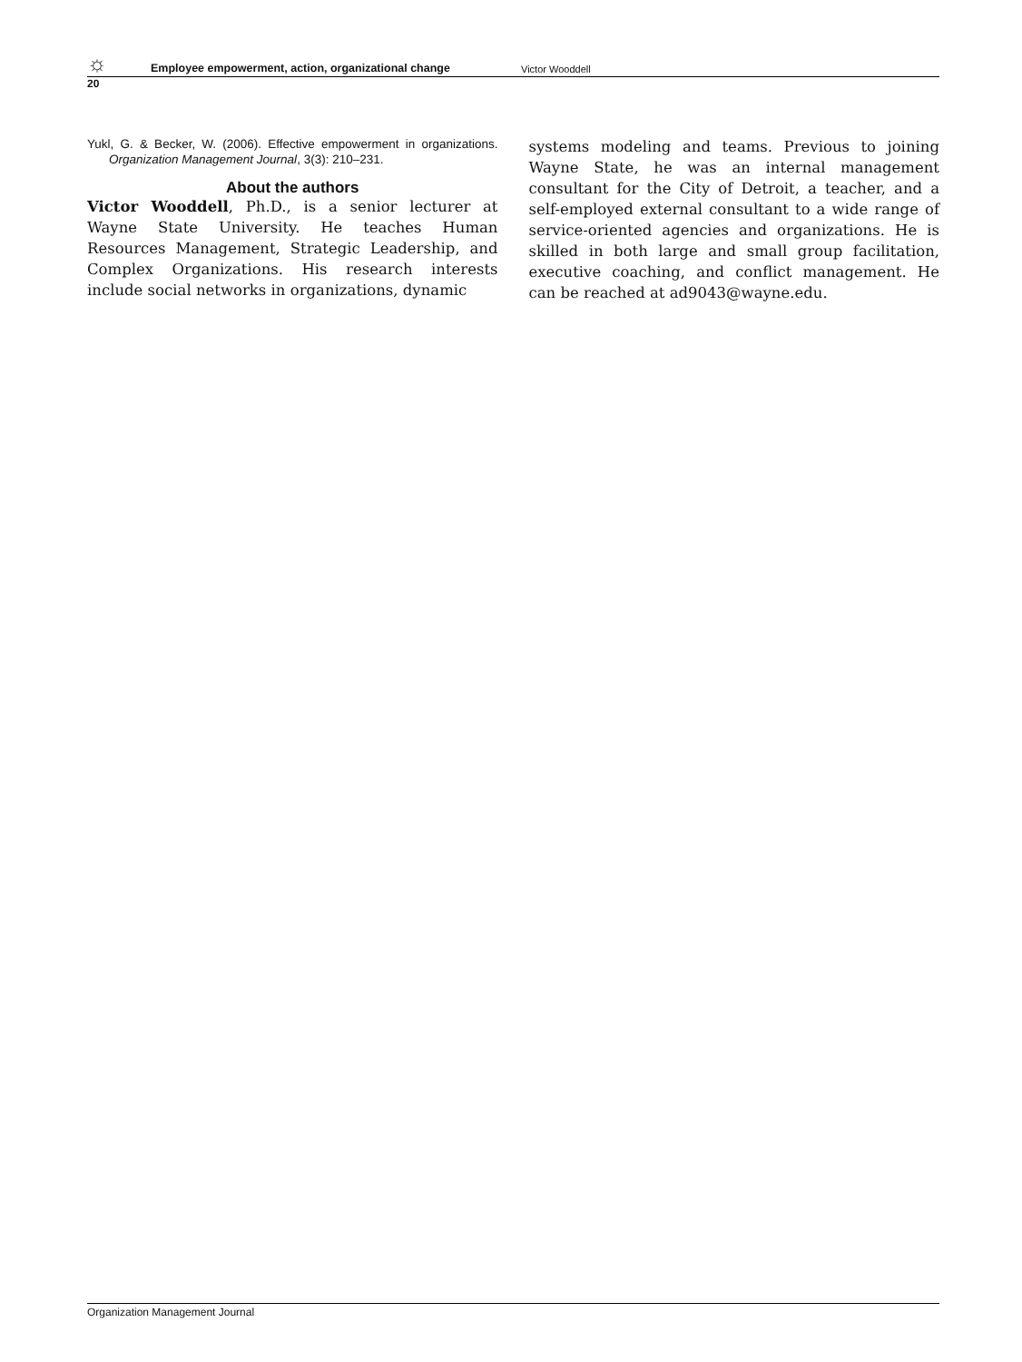☼ Employee empowerment, action, organizational change Victor Wooddell
20
Yukl, G. & Becker, W. (2006). Effective empowerment in organizations. Organization Management Journal, 3(3): 210–231.
About the authors
Victor Wooddell, Ph.D., is a senior lecturer at Wayne State University. He teaches Human Resources Management, Strategic Leadership, and Complex Organizations. His research interests include social networks in organizations, dynamic
systems modeling and teams. Previous to joining Wayne State, he was an internal management consultant for the City of Detroit, a teacher, and a self-employed external consultant to a wide range of service-oriented agencies and organizations. He is skilled in both large and small group facilitation, executive coaching, and conflict management. He can be reached at ad9043@wayne.edu.
Organization Management Journal